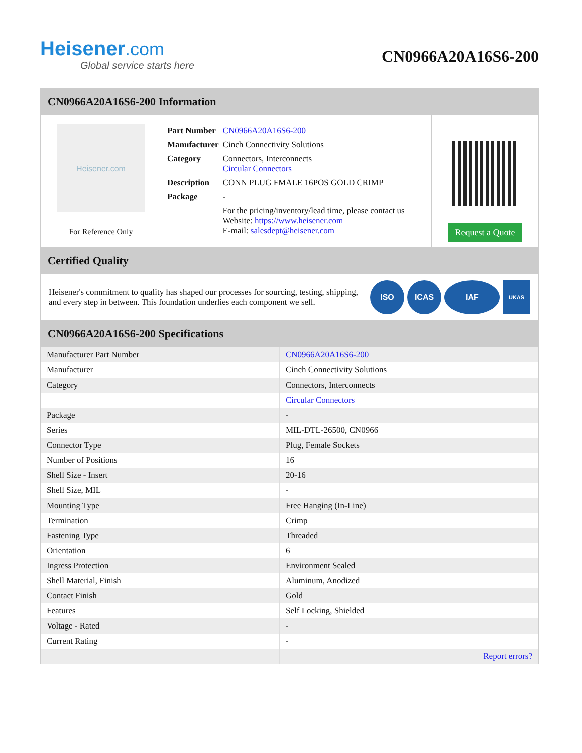Heisener.com
Global service starts here
CN0966A20A16S6-200
CN0966A20A16S6-200 Information
Heisener.com
For Reference Only
| Part Number | CN0966A20A16S6-200 |
| Manufacturer | Cinch Connectivity Solutions |
| Category | Connectors, Interconnects Circular Connectors |
| Description | CONN PLUG FMALE 16POS GOLD CRIMP |
| Package | - |
| | For the pricing/inventory/lead time, please contact us Website: https://www.heisener.com E-mail: salesdept@heisener.com |
Request a Quote
Certified Quality
Heisener's commitment to quality has shaped our processes for sourcing, testing, shipping, and every step in between. This foundation underlies each component we sell.
ISO ICAS IAF
UKAS
CN0966A20A16S6-200 Specifications
| Manufacturer Part Number | CN0966A20A16S6-200 |
| Manufacturer | Cinch Connectivity Solutions |
| Category | Connectors, Interconnects |
| | Circular Connectors |
| Package | - |
| Series | MIL-DTL-26500, CN0966 |
| Connector Type | Plug, Female Sockets |
| Number of Positions | 16 |
| Shell Size - Insert | 20-16 |
| Shell Size, MIL | - |
| Mounting Type | Free Hanging (In-Line) |
| Termination | Crimp |
| Fastening Type | Threaded |
| Orientation | 6 |
| Ingress Protection | Environment Sealed |
| Shell Material, Finish | Aluminum, Anodized |
| Contact Finish | Gold |
| Features | Self Locking, Shielded |
| Voltage - Rated | - |
| Current Rating | - |
| | Report errors? |